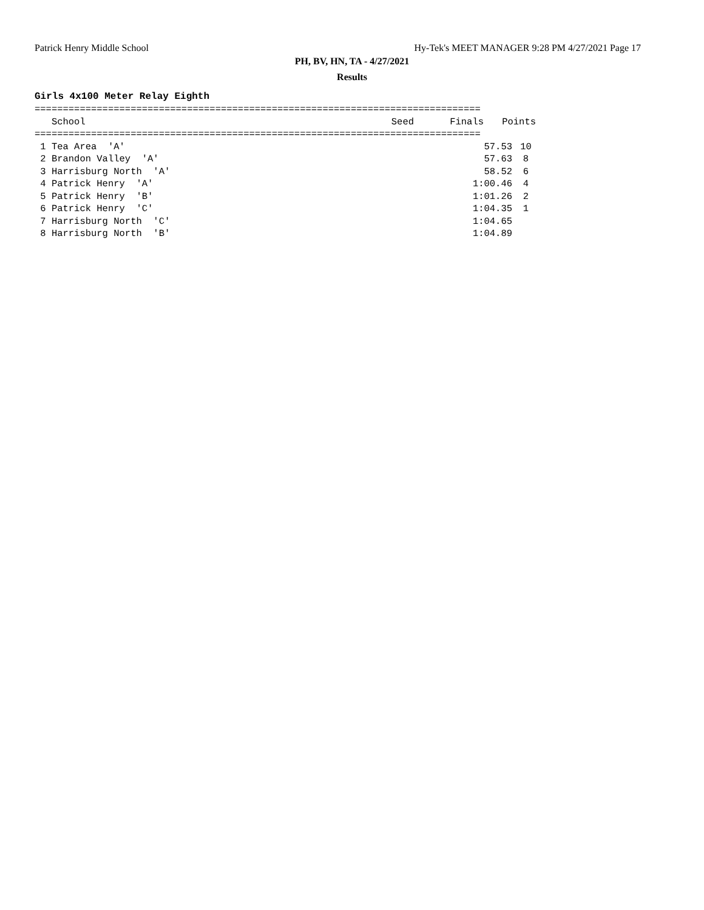Patrick Henry Middle School Hy-Tek's MEET MANAGER 9:28 PM 4/27/2021 Page 17
PH, BV, HN, TA - 4/27/2021
Results
Girls 4x100 Meter Relay Eighth
===============================================================================
| School | Seed | Finals | Points |
| --- | --- | --- | --- |
===============================================================================
| 1 Tea Area 'A' | | 57.53 | 10 |
| 2 Brandon Valley 'A' | | 57.63 | 8 |
| 3 Harrisburg North 'A' | | 58.52 | 6 |
| 4 Patrick Henry 'A' | | 1:00.46 | 4 |
| 5 Patrick Henry 'B' | | 1:01.26 | 2 |
| 6 Patrick Henry 'C' | | 1:04.35 | 1 |
| 7 Harrisburg North 'C' | | 1:04.65 | |
| 8 Harrisburg North 'B' | | 1:04.89 | |